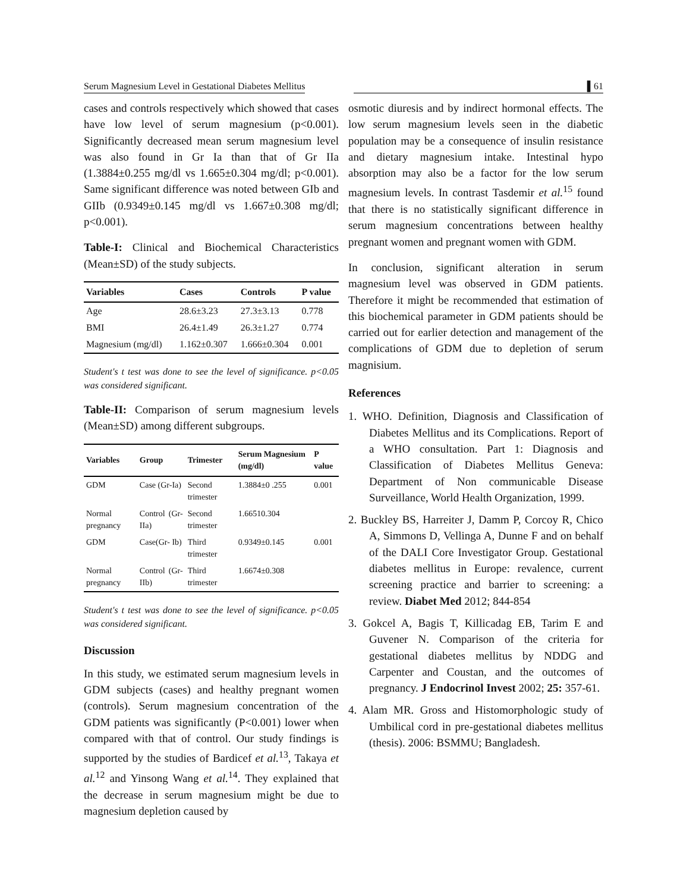Serum Magnesium Level in Gestational Diabetes Mellitus ▌61
cases and controls respectively which showed that cases have low level of serum magnesium (p<0.001). Significantly decreased mean serum magnesium level was also found in Gr Ia than that of Gr IIa (1.3884±0.255 mg/dl vs 1.665±0.304 mg/dl; p<0.001). Same significant difference was noted between GIb and GIIb (0.9349±0.145 mg/dl vs 1.667±0.308 mg/dl; p<0.001).
Table-I: Clinical and Biochemical Characteristics (Mean±SD) of the study subjects.
| Variables | Cases | Controls | P value |
| --- | --- | --- | --- |
| Age | 28.6±3.23 | 27.3±3.13 | 0.778 |
| BMI | 26.4±1.49 | 26.3±1.27 | 0.774 |
| Magnesium (mg/dl) | 1.162±0.307 | 1.666±0.304 | 0.001 |
Student's t test was done to see the level of significance. p<0.05 was considered significant.
Table-II: Comparison of serum magnesium levels (Mean±SD) among different subgroups.
| Variables | Group | Trimester | Serum Magnesium (mg/dl) | P value |
| --- | --- | --- | --- | --- |
| GDM | Case (Gr-Ia) | Second trimester | 1.3884±0 .255 | 0.001 |
| Normal pregnancy | Control (Gr- IIa) | Second trimester | 1.66510.304 | |
| GDM | Case(Gr- Ib) | Third trimester | 0.9349±0.145 | 0.001 |
| Normal pregnancy | Control (Gr-IIb) | Third trimester | 1.6674±0.308 | |
Student's t test was done to see the level of significance. p<0.05 was considered significant.
Discussion
In this study, we estimated serum magnesium levels in GDM subjects (cases) and healthy pregnant women (controls). Serum magnesium concentration of the GDM patients was significantly (P<0.001) lower when compared with that of control. Our study findings is supported by the studies of Bardicef et al.<sup>13</sup>, Takaya et al.<sup>12</sup> and Yinsong Wang et al.<sup>14</sup>. They explained that the decrease in serum magnesium might be due to magnesium depletion caused by
osmotic diuresis and by indirect hormonal effects. The low serum magnesium levels seen in the diabetic population may be a consequence of insulin resistance and dietary magnesium intake. Intestinal hypo absorption may also be a factor for the low serum magnesium levels. In contrast Tasdemir et al.<sup>15</sup> found that there is no statistically significant difference in serum magnesium concentrations between healthy pregnant women and pregnant women with GDM.
In conclusion, significant alteration in serum magnesium level was observed in GDM patients. Therefore it might be recommended that estimation of this biochemical parameter in GDM patients should be carried out for earlier detection and management of the complications of GDM due to depletion of serum magnisium.
References
1. WHO. Definition, Diagnosis and Classification of Diabetes Mellitus and its Complications. Report of a WHO consultation. Part 1: Diagnosis and Classification of Diabetes Mellitus Geneva: Department of Non communicable Disease Surveillance, World Health Organization, 1999.
2. Buckley BS, Harreiter J, Damm P, Corcoy R, Chico A, Simmons D, Vellinga A, Dunne F and on behalf of the DALI Core Investigator Group. Gestational diabetes mellitus in Europe: revalence, current screening practice and barrier to screening: a review. Diabet Med 2012; 844-854
3. Gokcel A, Bagis T, Killicadag EB, Tarim E and Guvener N. Comparison of the criteria for gestational diabetes mellitus by NDDG and Carpenter and Coustan, and the outcomes of pregnancy. J Endocrinol Invest 2002; 25: 357-61.
4. Alam MR. Gross and Histomorphologic study of Umbilical cord in pre-gestational diabetes mellitus (thesis). 2006: BSMMU; Bangladesh.